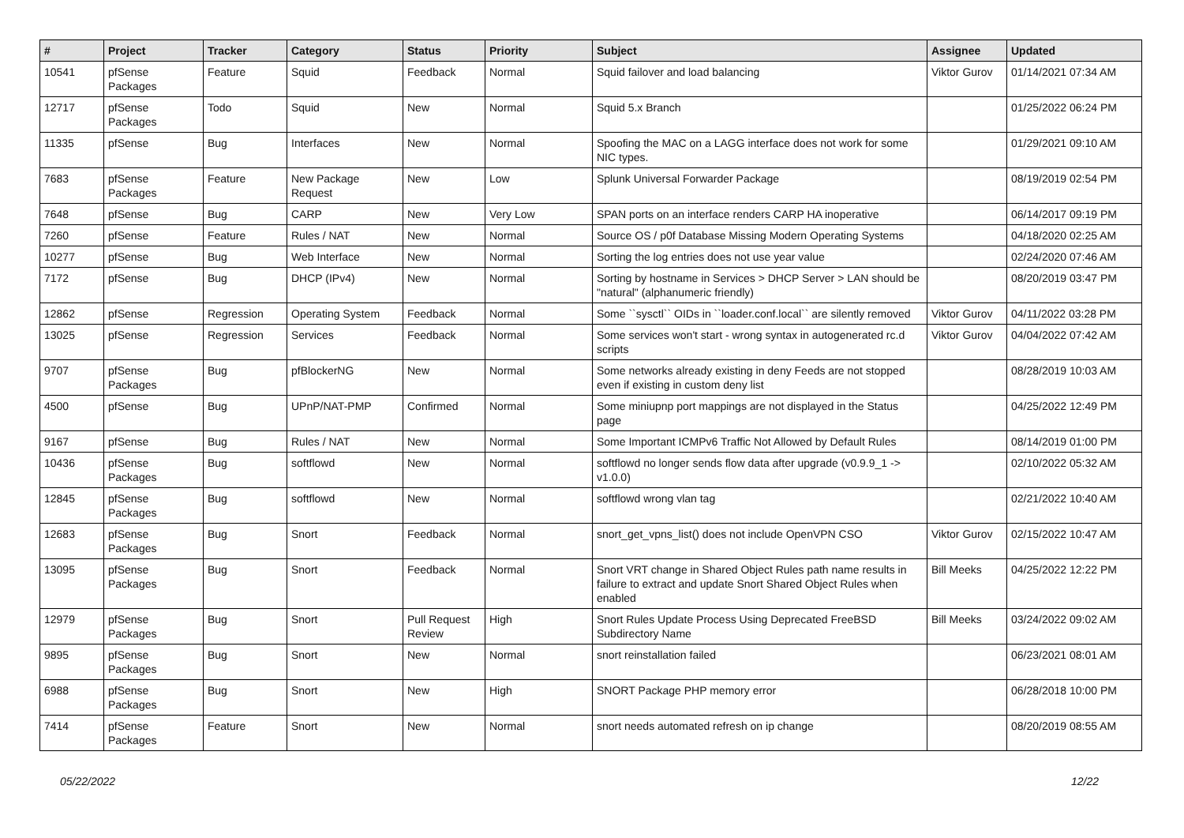| # | Project | Tracker | Category | Status | Priority | Subject | Assignee | Updated |
| --- | --- | --- | --- | --- | --- | --- | --- | --- |
| 10541 | pfSense Packages | Feature | Squid | Feedback | Normal | Squid failover and load balancing | Viktor Gurov | 01/14/2021 07:34 AM |
| 12717 | pfSense Packages | Todo | Squid | New | Normal | Squid 5.x Branch | | 01/25/2022 06:24 PM |
| 11335 | pfSense | Bug | Interfaces | New | Normal | Spoofing the MAC on a LAGG interface does not work for some NIC types. | | 01/29/2021 09:10 AM |
| 7683 | pfSense Packages | Feature | New Package Request | New | Low | Splunk Universal Forwarder Package | | 08/19/2019 02:54 PM |
| 7648 | pfSense | Bug | CARP | New | Very Low | SPAN ports on an interface renders CARP HA inoperative | | 06/14/2017 09:19 PM |
| 7260 | pfSense | Feature | Rules / NAT | New | Normal | Source OS / p0f Database Missing Modern Operating Systems | | 04/18/2020 02:25 AM |
| 10277 | pfSense | Bug | Web Interface | New | Normal | Sorting the log entries does not use year value | | 02/24/2020 07:46 AM |
| 7172 | pfSense | Bug | DHCP (IPv4) | New | Normal | Sorting by hostname in Services > DHCP Server > LAN should be "natural" (alphanumeric friendly) | | 08/20/2019 03:47 PM |
| 12862 | pfSense | Regression | Operating System | Feedback | Normal | Some ``sysctl`` OIDs in ``loader.conf.local`` are silently removed | Viktor Gurov | 04/11/2022 03:28 PM |
| 13025 | pfSense | Regression | Services | Feedback | Normal | Some services won't start - wrong syntax in autogenerated rc.d scripts | Viktor Gurov | 04/04/2022 07:42 AM |
| 9707 | pfSense Packages | Bug | pfBlockerNG | New | Normal | Some networks already existing in deny Feeds are not stopped even if existing in custom deny list | | 08/28/2019 10:03 AM |
| 4500 | pfSense | Bug | UPnP/NAT-PMP | Confirmed | Normal | Some miniupnp port mappings are not displayed in the Status page | | 04/25/2022 12:49 PM |
| 9167 | pfSense | Bug | Rules / NAT | New | Normal | Some Important ICMPv6 Traffic Not Allowed by Default Rules | | 08/14/2019 01:00 PM |
| 10436 | pfSense Packages | Bug | softflowd | New | Normal | softflowd no longer sends flow data after upgrade (v0.9.9_1 -> v1.0.0) | | 02/10/2022 05:32 AM |
| 12845 | pfSense Packages | Bug | softflowd | New | Normal | softflowd wrong vlan tag | | 02/21/2022 10:40 AM |
| 12683 | pfSense Packages | Bug | Snort | Feedback | Normal | snort_get_vpns_list() does not include OpenVPN CSO | Viktor Gurov | 02/15/2022 10:47 AM |
| 13095 | pfSense Packages | Bug | Snort | Feedback | Normal | Snort VRT change in Shared Object Rules path name results in failure to extract and update Snort Shared Object Rules when enabled | Bill Meeks | 04/25/2022 12:22 PM |
| 12979 | pfSense Packages | Bug | Snort | Pull Request Review | High | Snort Rules Update Process Using Deprecated FreeBSD Subdirectory Name | Bill Meeks | 03/24/2022 09:02 AM |
| 9895 | pfSense Packages | Bug | Snort | New | Normal | snort reinstallation failed | | 06/23/2021 08:01 AM |
| 6988 | pfSense Packages | Bug | Snort | New | High | SNORT Package PHP memory error | | 06/28/2018 10:00 PM |
| 7414 | pfSense Packages | Feature | Snort | New | Normal | snort needs automated refresh on ip change | | 08/20/2019 08:55 AM |
05/22/2022 12/22